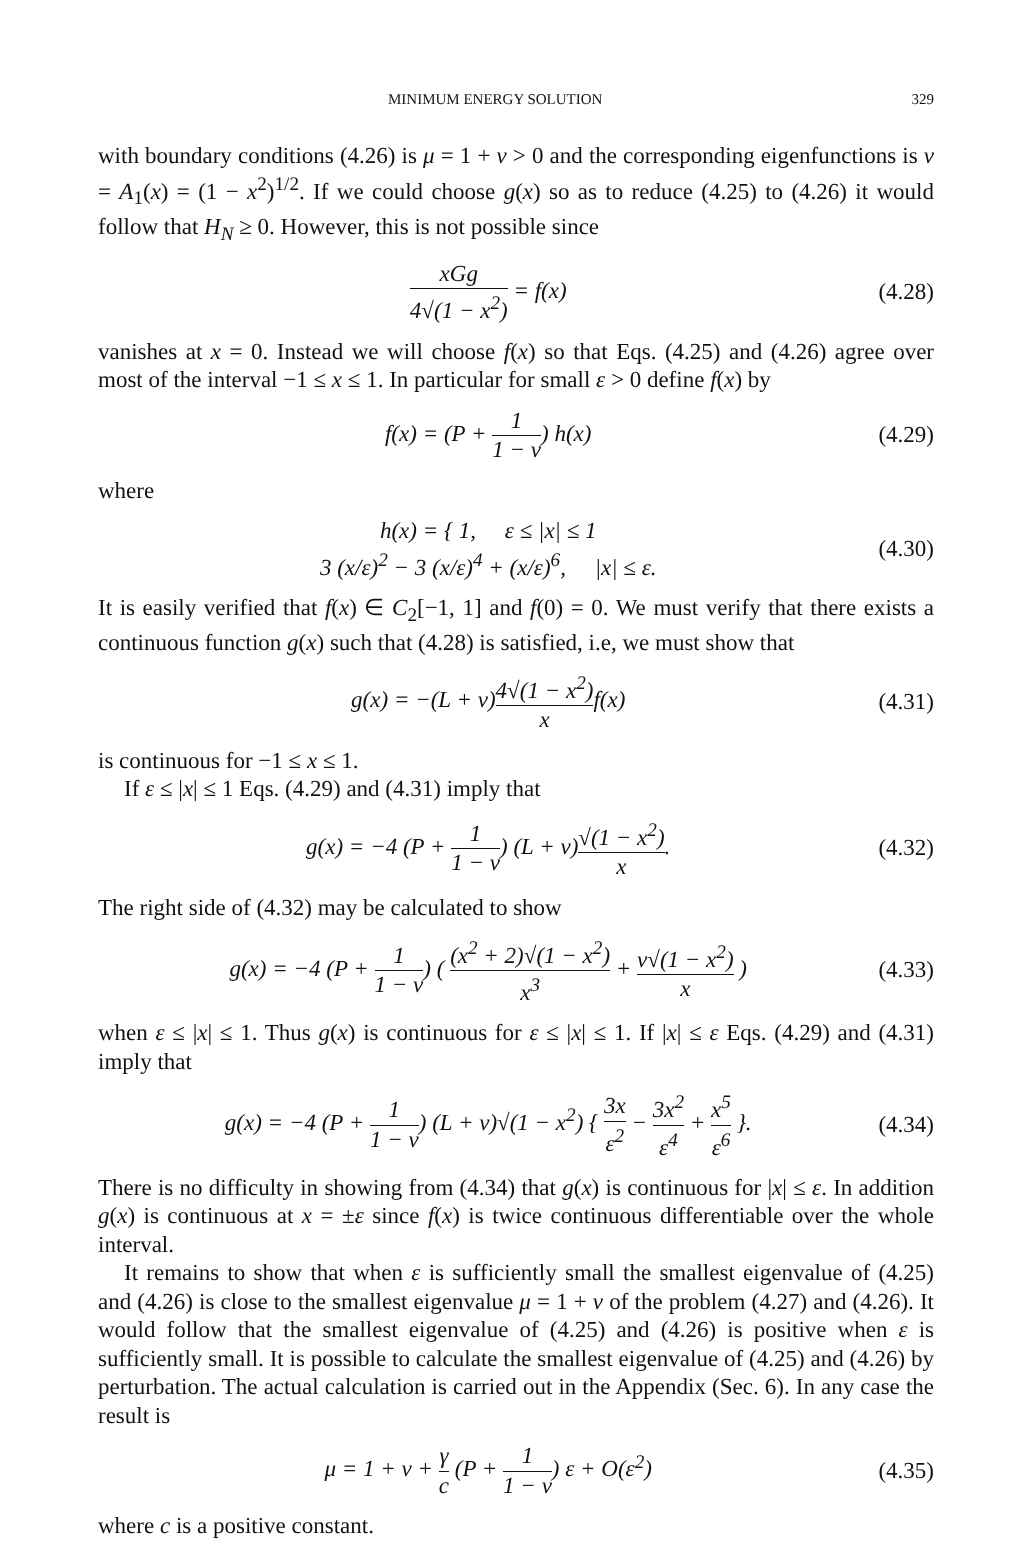MINIMUM ENERGY SOLUTION 329
with boundary conditions (4.26) is μ = 1 + ν > 0 and the corresponding eigenfunctions is v = A<sub>1</sub>(x) = (1 − x<sup>2</sup>)<sup>1/2</sup>. If we could choose g(x) so as to reduce (4.25) to (4.26) it would follow that H<sub>N</sub> ≥ 0. However, this is not possible since
xGg 4√(1 − x<sup>2</sup>) = f(x) (4.28)
vanishes at x = 0. Instead we will choose f(x) so that Eqs. (4.25) and (4.26) agree over most of the interval −1 ≤ x ≤ 1. In particular for small ε > 0 define f(x) by
f(x) = (P + 1 1 − ν) h(x) (4.29)
where
h(x) = { 1, ε ≤ |x| ≤ 1
3 (x/ε)<sup>2</sup> − 3 (x/ε)<sup>4</sup> + (x/ε)<sup>6</sup>, |x| ≤ ε. (4.30)
It is easily verified that f(x) ∈ C<sub>2</sub>[−1, 1] and f(0) = 0. We must verify that there exists a continuous function g(x) such that (4.28) is satisfied, i.e, we must show that
g(x) = −(L + ν)4√(1 − x<sup>2</sup>) xf(x) (4.31)
is continuous for −1 ≤ x ≤ 1.
If ε ≤ |x| ≤ 1 Eqs. (4.29) and (4.31) imply that
g(x) = −4 (P + 1 1 − ν) (L + ν)√(1 − x<sup>2</sup>) x. (4.32)
The right side of (4.32) may be calculated to show
g(x) = −4 (P + 1 1 − ν) ( (x<sup>2</sup> + 2)√(1 − x<sup>2</sup>) x<sup>3</sup> + ν√(1 − x<sup>2</sup>) x ) (4.33)
when ε ≤ |x| ≤ 1. Thus g(x) is continuous for ε ≤ |x| ≤ 1. If |x| ≤ ε Eqs. (4.29) and (4.31) imply that
g(x) = −4 (P + 1 1 − ν) (L + ν)√(1 − x<sup>2</sup>) { 3x ε<sup>2</sup> − 3x<sup>2</sup> ε<sup>4</sup> + x<sup>5</sup> ε<sup>6</sup> }. (4.34)
There is no difficulty in showing from (4.34) that g(x) is continuous for |x| ≤ ε. In addition g(x) is continuous at x = ±ε since f(x) is twice continuous differentiable over the whole interval.
It remains to show that when ε is sufficiently small the smallest eigenvalue of (4.25) and (4.26) is close to the smallest eigenvalue μ = 1 + ν of the problem (4.27) and (4.26). It would follow that the smallest eigenvalue of (4.25) and (4.26) is positive when ε is sufficiently small. It is possible to calculate the smallest eigenvalue of (4.25) and (4.26) by perturbation. The actual calculation is carried out in the Appendix (Sec. 6). In any case the result is
μ = 1 + ν + γ c (P + 1 1 − ν) ε + O(ε<sup>2</sup>) (4.35)
where c is a positive constant.